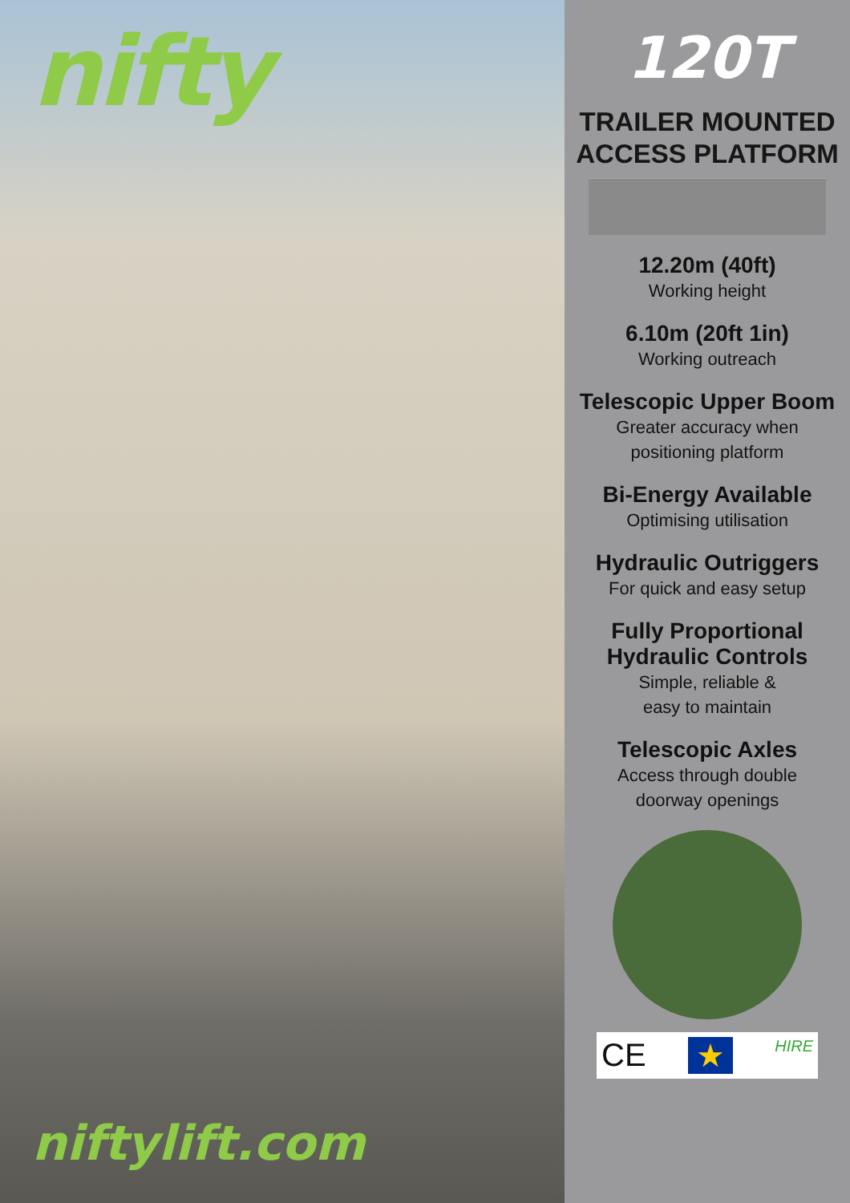nifty
niftylift.com
120T
TRAILER MOUNTED
ACCESS PLATFORM
12.20m (40ft)
Working height
6.10m (20ft 1in)
Working outreach
Telescopic Upper Boom
Greater accuracy when
positioning platform
Bi-Energy Available
Optimising utilisation
Hydraulic Outriggers
For quick and easy setup
Fully Proportional
Hydraulic Controls
Simple, reliable &
easy to maintain
Telescopic Axles
Access through double
doorway openings
CE ★ HIRE